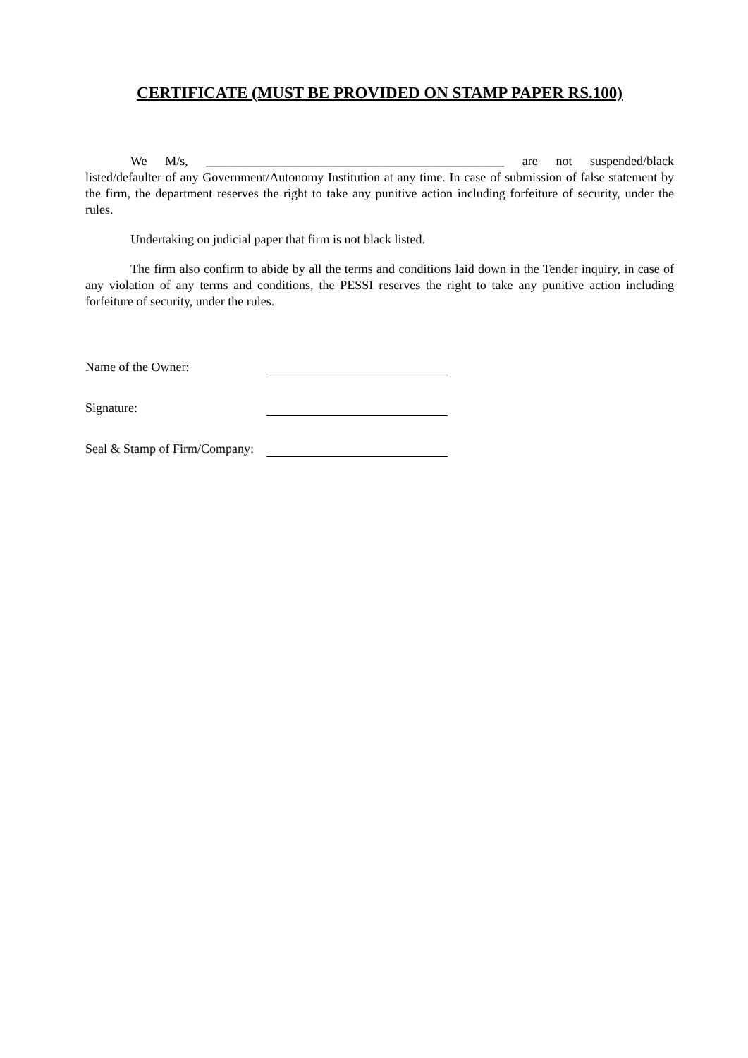CERTIFICATE (MUST BE PROVIDED ON STAMP PAPER RS.100)
We M/s, _______________________________________________ are not suspended/black listed/defaulter of any Government/Autonomy Institution at any time. In case of submission of false statement by the firm, the department reserves the right to take any punitive action including forfeiture of security, under the rules.
Undertaking on judicial paper that firm is not black listed.
The firm also confirm to abide by all the terms and conditions laid down in the Tender inquiry, in case of any violation of any terms and conditions, the PESSI reserves the right to take any punitive action including forfeiture of security, under the rules.
Name of the Owner:
Signature:
Seal & Stamp of Firm/Company: